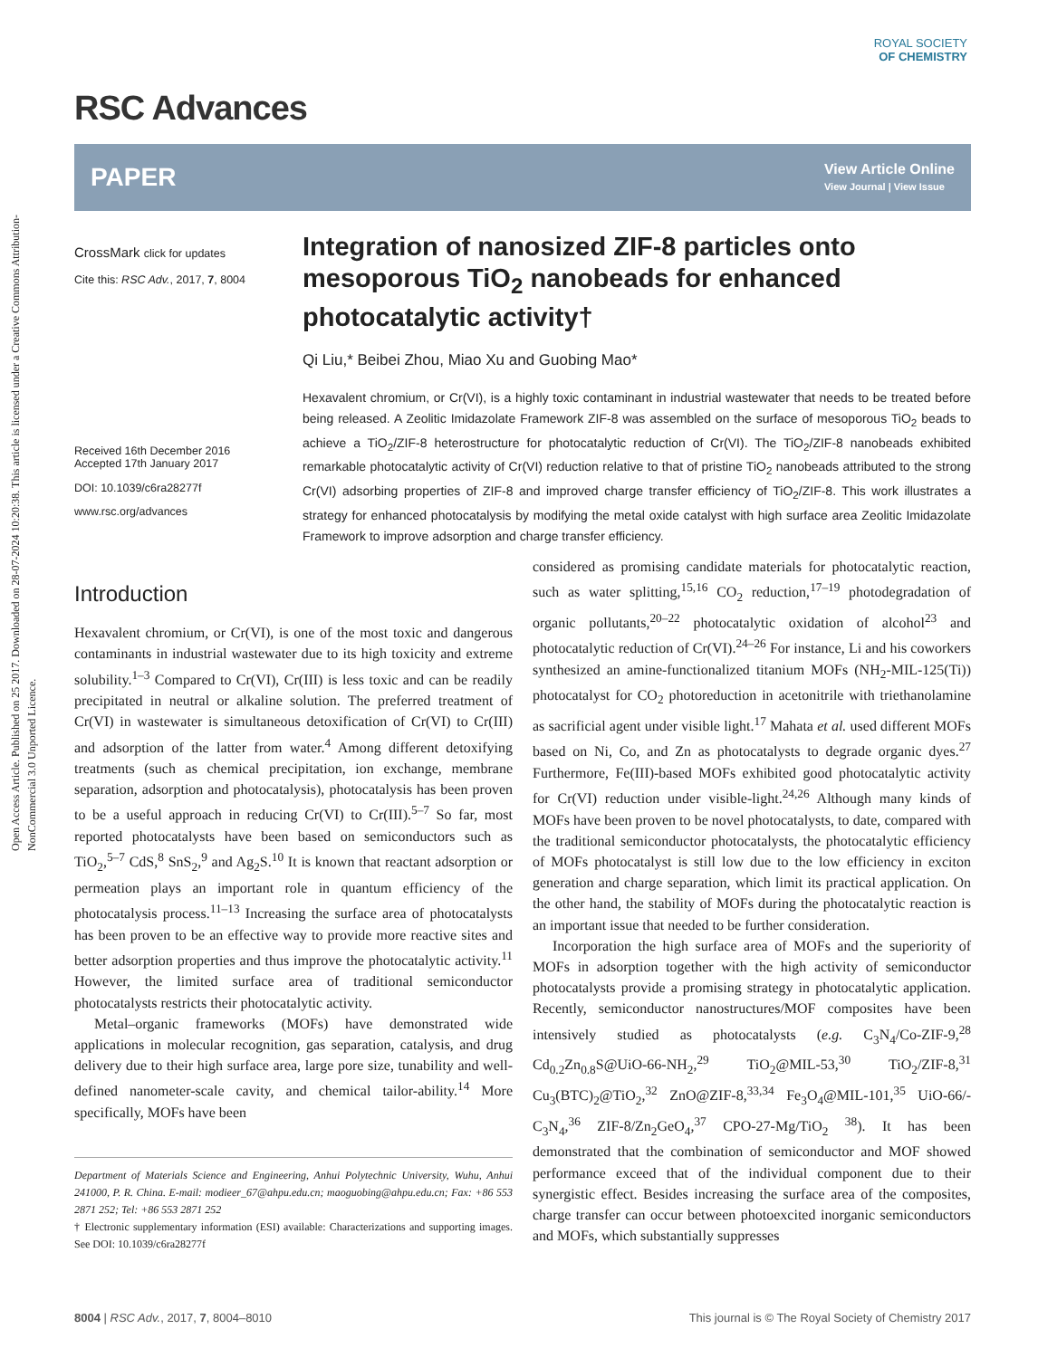Open Access Article. Published on 25 2017. Downloaded on 28-07-2024 10:20:38. This article is licensed under a Creative Commons Attribution-NonCommercial 3.0 Unported Licence.
ROYAL SOCIETY
OF CHEMISTRY
RSC Advances
PAPER View Article Online
View Journal | View Issue
CrossMark click for updates
Cite this: RSC Adv., 2017, 7, 8004
Received 16th December 2016
Accepted 17th January 2017
DOI: 10.1039/c6ra28277f
www.rsc.org/advances
Integration of nanosized ZIF-8 particles onto mesoporous TiO<sub>2</sub> nanobeads for enhanced photocatalytic activity†
Qi Liu,* Beibei Zhou, Miao Xu and Guobing Mao*
Hexavalent chromium, or Cr(VI), is a highly toxic contaminant in industrial wastewater that needs to be treated before being released. A Zeolitic Imidazolate Framework ZIF-8 was assembled on the surface of mesoporous TiO<sub>2</sub> beads to achieve a TiO<sub>2</sub>/ZIF-8 heterostructure for photocatalytic reduction of Cr(VI). The TiO<sub>2</sub>/ZIF-8 nanobeads exhibited remarkable photocatalytic activity of Cr(VI) reduction relative to that of pristine TiO<sub>2</sub> nanobeads attributed to the strong Cr(VI) adsorbing properties of ZIF-8 and improved charge transfer efficiency of TiO<sub>2</sub>/ZIF-8. This work illustrates a strategy for enhanced photocatalysis by modifying the metal oxide catalyst with high surface area Zeolitic Imidazolate Framework to improve adsorption and charge transfer efficiency.
Introduction
Hexavalent chromium, or Cr(VI), is one of the most toxic and dangerous contaminants in industrial wastewater due to its high toxicity and extreme solubility.<sup>1–3</sup> Compared to Cr(VI), Cr(III) is less toxic and can be readily precipitated in neutral or alkaline solution. The preferred treatment of Cr(VI) in wastewater is simultaneous detoxification of Cr(VI) to Cr(III) and adsorption of the latter from water.<sup>4</sup> Among different detoxifying treatments (such as chemical precipitation, ion exchange, membrane separation, adsorption and photocatalysis), photocatalysis has been proven to be a useful approach in reducing Cr(VI) to Cr(III).<sup>5–7</sup> So far, most reported photocatalysts have been based on semiconductors such as TiO<sub>2</sub>,<sup>5–7</sup> CdS,<sup>8</sup> SnS<sub>2</sub>,<sup>9</sup> and Ag<sub>2</sub>S.<sup>10</sup> It is known that reactant adsorption or permeation plays an important role in quantum efficiency of the photocatalysis process.<sup>11–13</sup> Increasing the surface area of photocatalysts has been proven to be an effective way to provide more reactive sites and better adsorption properties and thus improve the photocatalytic activity.<sup>11</sup> However, the limited surface area of traditional semiconductor photocatalysts restricts their photocatalytic activity.
Metal–organic frameworks (MOFs) have demonstrated wide applications in molecular recognition, gas separation, catalysis, and drug delivery due to their high surface area, large pore size, tunability and well-defined nanometer-scale cavity, and chemical tailor-ability.<sup>14</sup> More specifically, MOFs have been
Department of Materials Science and Engineering, Anhui Polytechnic University, Wuhu, Anhui 241000, P. R. China. E-mail: modieer_67@ahpu.edu.cn; maoguobing@ahpu.edu.cn; Fax: +86 553 2871 252; Tel: +86 553 2871 252
† Electronic supplementary information (ESI) available: Characterizations and supporting images. See DOI: 10.1039/c6ra28277f
considered as promising candidate materials for photocatalytic reaction, such as water splitting,<sup>15,16</sup> CO<sub>2</sub> reduction,<sup>17–19</sup> photodegradation of organic pollutants,<sup>20–22</sup> photocatalytic oxidation of alcohol<sup>23</sup> and photocatalytic reduction of Cr(VI).<sup>24–26</sup> For instance, Li and his coworkers synthesized an amine-functionalized titanium MOFs (NH<sub>2</sub>-MIL-125(Ti)) photocatalyst for CO<sub>2</sub> photoreduction in acetonitrile with triethanolamine as sacrificial agent under visible light.<sup>17</sup> Mahata et al. used different MOFs based on Ni, Co, and Zn as photocatalysts to degrade organic dyes.<sup>27</sup> Furthermore, Fe(III)-based MOFs exhibited good photocatalytic activity for Cr(VI) reduction under visible-light.<sup>24,26</sup> Although many kinds of MOFs have been proven to be novel photocatalysts, to date, compared with the traditional semiconductor photocatalysts, the photocatalytic efficiency of MOFs photocatalyst is still low due to the low efficiency in exciton generation and charge separation, which limit its practical application. On the other hand, the stability of MOFs during the photocatalytic reaction is an important issue that needed to be further consideration.
Incorporation the high surface area of MOFs and the superiority of MOFs in adsorption together with the high activity of semiconductor photocatalysts provide a promising strategy in photocatalytic application. Recently, semiconductor nanostructures/MOF composites have been intensively studied as photocatalysts (e.g. C<sub>3</sub>N<sub>4</sub>/Co-ZIF-9,<sup>28</sup> Cd<sub>0.2</sub>Zn<sub>0.8</sub>S@UiO-66-NH<sub>2</sub>,<sup>29</sup> TiO<sub>2</sub>@MIL-53,<sup>30</sup> TiO<sub>2</sub>/ZIF-8,<sup>31</sup> Cu<sub>3</sub>(BTC)<sub>2</sub>@TiO<sub>2</sub>,<sup>32</sup> ZnO@ZIF-8,<sup>33,34</sup> Fe<sub>3</sub>O<sub>4</sub>@MIL-101,<sup>35</sup> UiO-66/-C<sub>3</sub>N<sub>4</sub>,<sup>36</sup> ZIF-8/Zn<sub>2</sub>GeO<sub>4</sub>,<sup>37</sup> CPO-27-Mg/TiO<sub>2</sub> <sup>38</sup>). It has been demonstrated that the combination of semiconductor and MOF showed performance exceed that of the individual component due to their synergistic effect. Besides increasing the surface area of the composites, charge transfer can occur between photoexcited inorganic semiconductors and MOFs, which substantially suppresses
8004 | RSC Adv., 2017, 7, 8004–8010 This journal is © The Royal Society of Chemistry 2017